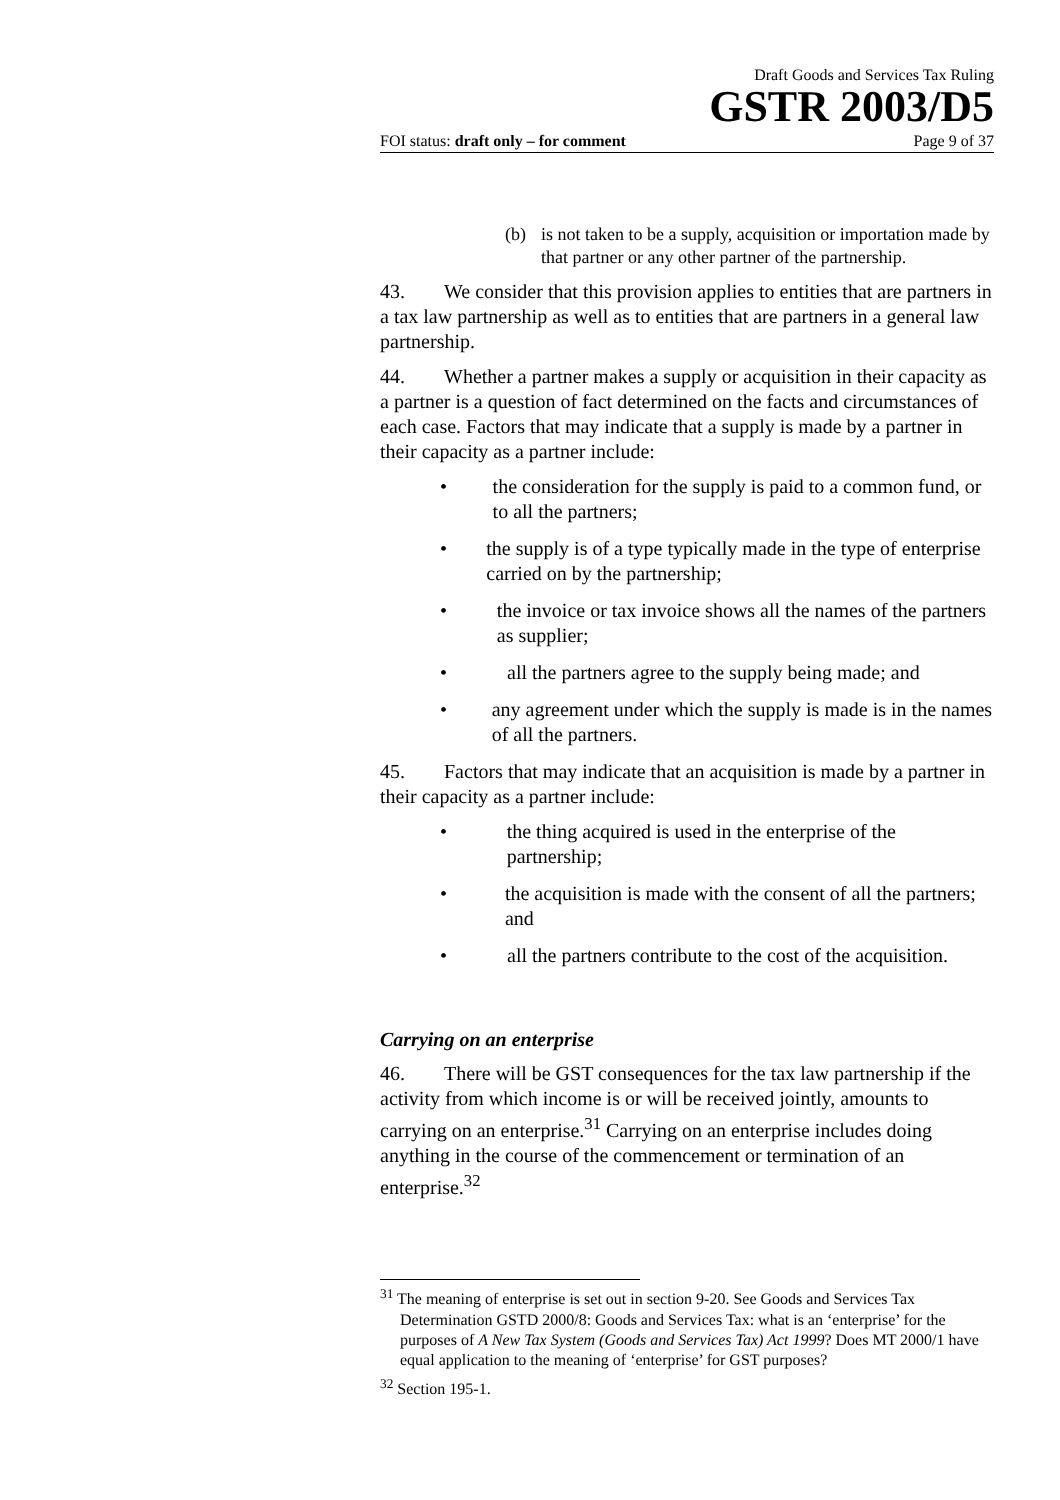Draft Goods and Services Tax Ruling
GSTR 2003/D5
FOI status: draft only – for comment Page 9 of 37
(b) is not taken to be a supply, acquisition or importation made by that partner or any other partner of the partnership.
43. We consider that this provision applies to entities that are partners in a tax law partnership as well as to entities that are partners in a general law partnership.
44. Whether a partner makes a supply or acquisition in their capacity as a partner is a question of fact determined on the facts and circumstances of each case. Factors that may indicate that a supply is made by a partner in their capacity as a partner include:
• the consideration for the supply is paid to a common fund, or to all the partners;
• the supply is of a type typically made in the type of enterprise carried on by the partnership;
• the invoice or tax invoice shows all the names of the partners as supplier;
• all the partners agree to the supply being made; and
• any agreement under which the supply is made is in the names of all the partners.
45. Factors that may indicate that an acquisition is made by a partner in their capacity as a partner include:
• the thing acquired is used in the enterprise of the partnership;
• the acquisition is made with the consent of all the partners; and
• all the partners contribute to the cost of the acquisition.
Carrying on an enterprise
46. There will be GST consequences for the tax law partnership if the activity from which income is or will be received jointly, amounts to carrying on an enterprise.<sup>31</sup> Carrying on an enterprise includes doing anything in the course of the commencement or termination of an enterprise.<sup>32</sup>
<sup>31</sup> The meaning of enterprise is set out in section 9-20. See Goods and Services Tax Determination GSTD 2000/8: Goods and Services Tax: what is an ‘enterprise’ for the purposes of A New Tax System (Goods and Services Tax) Act 1999? Does MT 2000/1 have equal application to the meaning of ‘enterprise’ for GST purposes?
<sup>32</sup> Section 195-1.